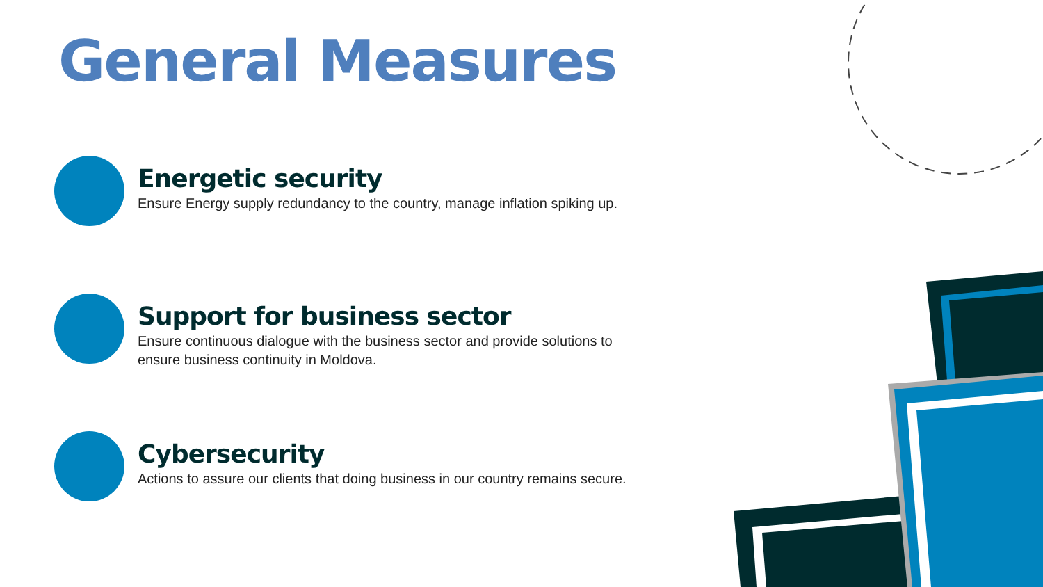General Measures
Energetic security
Ensure Energy supply redundancy to the country, manage inflation spiking up.
Support for business sector
Ensure continuous dialogue with the business sector and provide solutions to ensure business continuity in Moldova.
Cybersecurity
Actions to assure our clients that doing business in our country remains secure.